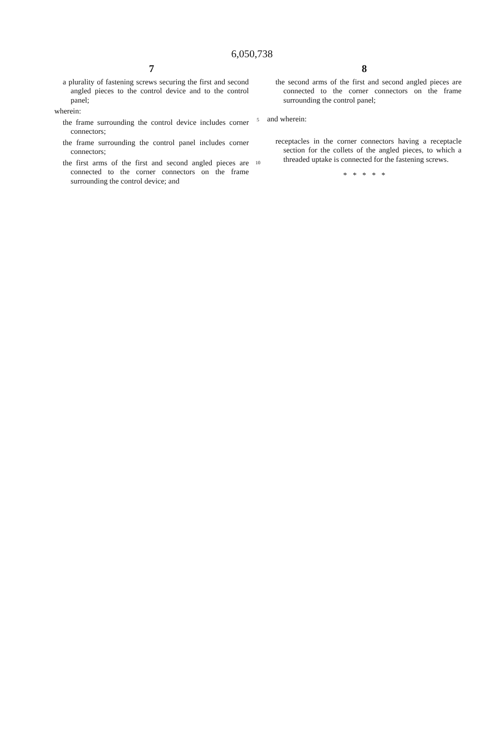6,050,738
7
a plurality of fastening screws securing the first and second angled pieces to the control device and to the control panel;
wherein:
the frame surrounding the control device includes corner connectors;
the frame surrounding the control panel includes corner connectors;
the first arms of the first and second angled pieces are connected to the corner connectors on the frame surrounding the control device; and
5
10
8
the second arms of the first and second angled pieces are connected to the corner connectors on the frame surrounding the control panel;
and wherein:
receptacles in the corner connectors having a receptacle section for the collets of the angled pieces, to which a threaded uptake is connected for the fastening screws.
* * * * *